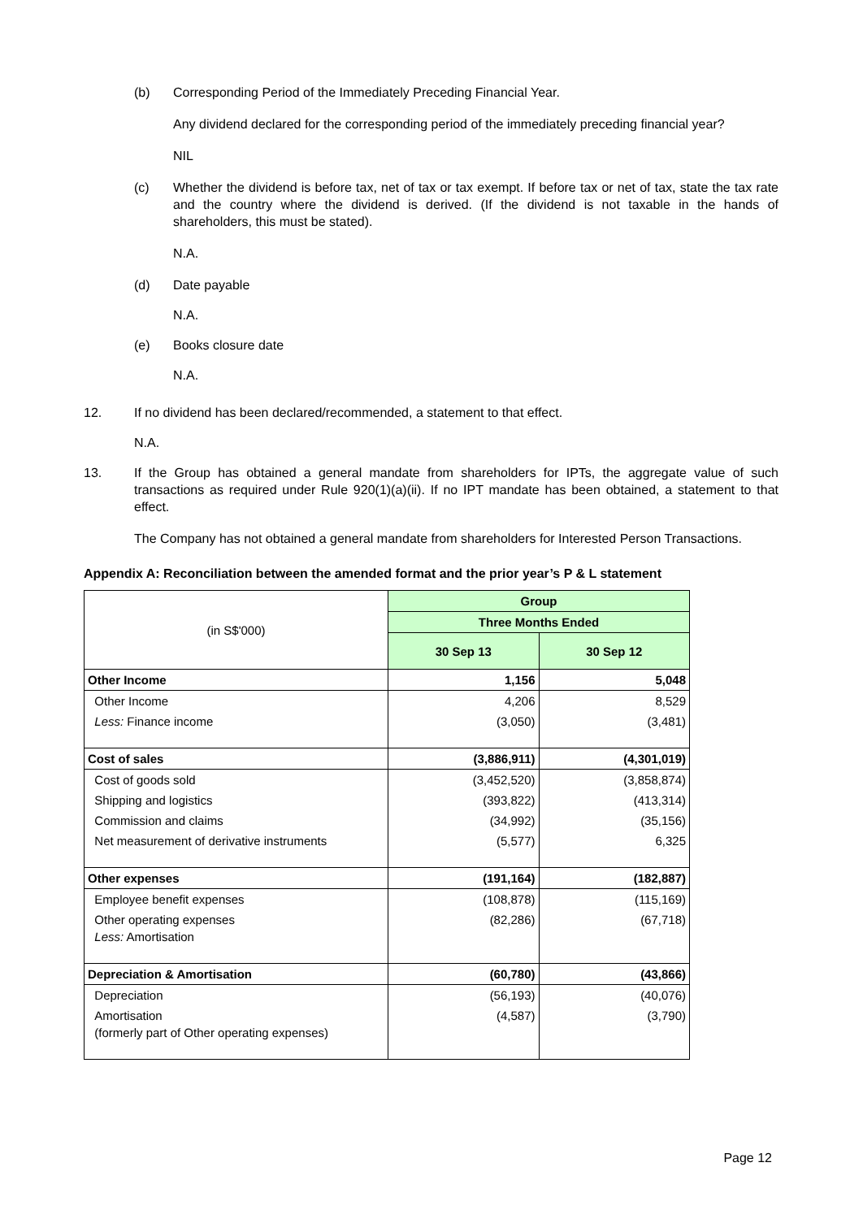(b) Corresponding Period of the Immediately Preceding Financial Year.
Any dividend declared for the corresponding period of the immediately preceding financial year?
NIL
(c) Whether the dividend is before tax, net of tax or tax exempt. If before tax or net of tax, state the tax rate and the country where the dividend is derived. (If the dividend is not taxable in the hands of shareholders, this must be stated).
N.A.
(d) Date payable
N.A.
(e) Books closure date
N.A.
12. If no dividend has been declared/recommended, a statement to that effect.
N.A.
13. If the Group has obtained a general mandate from shareholders for IPTs, the aggregate value of such transactions as required under Rule 920(1)(a)(ii). If no IPT mandate has been obtained, a statement to that effect.
The Company has not obtained a general mandate from shareholders for Interested Person Transactions.
Appendix A: Reconciliation between the amended format and the prior year’s P & L statement
| (in S$'000) | Group | |
| | Three Months Ended | |
| | 30 Sep 13 | 30 Sep 12 |
| Other Income | 1,156 | 5,048 |
| Other Income | 4,206 | 8,529 |
| Less: Finance income | (3,050) | (3,481) |
| Cost of sales | (3,886,911) | (4,301,019) |
| Cost of goods sold | (3,452,520) | (3,858,874) |
| Shipping and logistics | (393,822) | (413,314) |
| Commission and claims | (34,992) | (35,156) |
| Net measurement of derivative instruments | (5,577) | 6,325 |
| Other expenses | (191,164) | (182,887) |
| Employee benefit expenses | (108,878) | (115,169) |
| Other operating expenses Less: Amortisation | (82,286) | (67,718) |
| Depreciation & Amortisation | (60,780) | (43,866) |
| Depreciation | (56,193) | (40,076) |
| Amortisation (formerly part of Other operating expenses) | (4,587) | (3,790) |
Page 12